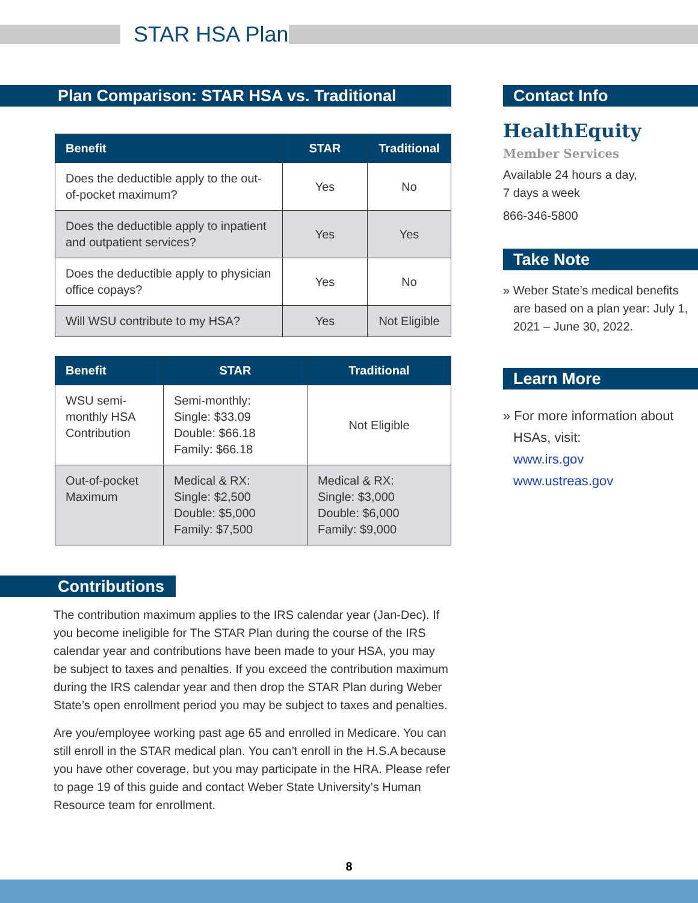STAR HSA Plan
Plan Comparison: STAR HSA vs. Traditional
| Benefit | STAR | Traditional |
| --- | --- | --- |
| Does the deductible apply to the out-of-pocket maximum? | Yes | No |
| Does the deductible apply to inpatient and outpatient services? | Yes | Yes |
| Does the deductible apply to physician office copays? | Yes | No |
| Will WSU contribute to my HSA? | Yes | Not Eligible |
| Benefit | STAR | Traditional |
| --- | --- | --- |
| WSU semi-monthly HSA Contribution | Semi-monthly: Single: $33.09 Double: $66.18 Family: $66.18 | Not Eligible |
| Out-of-pocket Maximum | Medical & RX: Single: $2,500 Double: $5,000 Family: $7,500 | Medical & RX: Single: $3,000 Double: $6,000 Family: $9,000 |
Contributions
The contribution maximum applies to the IRS calendar year (Jan-Dec). If you become ineligible for The STAR Plan during the course of the IRS calendar year and contributions have been made to your HSA, you may be subject to taxes and penalties. If you exceed the contribution maximum during the IRS calendar year and then drop the STAR Plan during Weber State’s open enrollment period you may be subject to taxes and penalties.
Are you/employee working past age 65 and enrolled in Medicare. You can still enroll in the STAR medical plan. You can’t enroll in the H.S.A because you have other coverage, but you may participate in the HRA. Please refer to page 19 of this guide and contact Weber State University’s Human Resource team for enrollment.
Contact Info
HealthEquity
Member Services
Available 24 hours a day,
7 days a week
866-346-5800
Take Note
» Weber State’s medical benefits are based on a plan year: July 1, 2021 – June 30, 2022.
Learn More
» For more information about HSAs, visit:
www.irs.gov
www.ustreas.gov
8